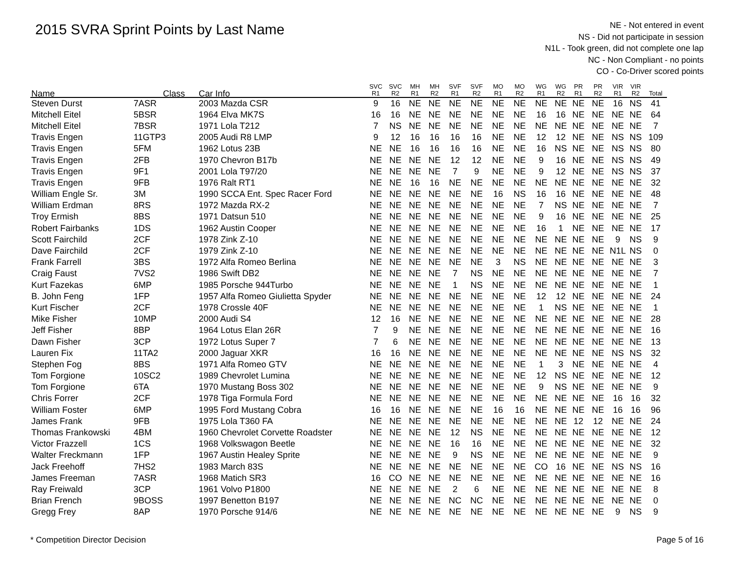2015 SVRA Sprint Points by Last Name
NE - Not entered in event
NS - Did not participate in session
N1L - Took green, did not complete one lap
NC - Non Compliant - no points
CO - Co-Driver scored points
| Name | Class | Car Info | SVC R1 | SVC R2 | MH R1 | MH R2 | SVF R1 | SVF R2 | MO R1 | MO R2 | WG R1 | WG R2 | PR R1 | PR R2 | VIR R1 | VIR R2 | Total |
| --- | --- | --- | --- | --- | --- | --- | --- | --- | --- | --- | --- | --- | --- | --- | --- | --- | --- |
| Steven Durst | 7ASR | 2003 Mazda CSR | 9 | 16 | NE | NE | NE | NE | NE | NE | NE | NE | NE | NE | 16 | NS | 41 |
| Mitchell Eitel | 5BSR | 1964 Elva MK7S | 16 | 16 | NE | NE | NE | NE | NE | NE | 16 | 16 | NE | NE | NE | NE | 64 |
| Mitchell Eitel | 7BSR | 1971 Lola T212 | 7 | NS | NE | NE | NE | NE | NE | NE | NE | NE | NE | NE | NE | NE | 7 |
| Travis Engen | 11GTP3 | 2005 Audi R8 LMP | 9 | 12 | 16 | 16 | 16 | 16 | NE | NE | 12 | 12 | NE | NE | NS | NS | 109 |
| Travis Engen | 5FM | 1962 Lotus 23B | NE | NE | 16 | 16 | 16 | 16 | NE | NE | 16 | NS | NE | NE | NS | NS | 80 |
| Travis Engen | 2FB | 1970 Chevron B17b | NE | NE | NE | NE | 12 | 12 | NE | NE | 9 | 16 | NE | NE | NS | NS | 49 |
| Travis Engen | 9F1 | 2001 Lola T97/20 | NE | NE | NE | NE | 7 | 9 | NE | NE | 9 | 12 | NE | NE | NS | NS | 37 |
| Travis Engen | 9FB | 1976 Ralt RT1 | NE | NE | 16 | 16 | NE | NE | NE | NE | NE | NE | NE | NE | NE | NE | 32 |
| William Engle Sr. | 3M | 1990 SCCA Ent. Spec Racer Ford | NE | NE | NE | NE | NE | NE | 16 | NS | 16 | 16 | NE | NE | NE | NE | 48 |
| William Erdman | 8RS | 1972 Mazda RX-2 | NE | NE | NE | NE | NE | NE | NE | NE | 7 | NS | NE | NE | NE | NE | 7 |
| Troy Ermish | 8BS | 1971 Datsun 510 | NE | NE | NE | NE | NE | NE | NE | NE | 9 | 16 | NE | NE | NE | NE | 25 |
| Robert Fairbanks | 1DS | 1962 Austin Cooper | NE | NE | NE | NE | NE | NE | NE | NE | 16 | 1 | NE | NE | NE | NE | 17 |
| Scott Fairchild | 2CF | 1978 Zink Z-10 | NE | NE | NE | NE | NE | NE | NE | NE | NE | NE | NE | NE | 9 | NS | 9 |
| Dave Fairchild | 2CF | 1979 Zink Z-10 | NE | NE | NE | NE | NE | NE | NE | NE | NE | NE | NE | NE | N1L | NS | 0 |
| Frank Farrell | 3BS | 1972 Alfa Romeo Berlina | NE | NE | NE | NE | NE | NE | 3 | NS | NE | NE | NE | NE | NE | NE | 3 |
| Craig Faust | 7VS2 | 1986 Swift DB2 | NE | NE | NE | NE | 7 | NS | NE | NE | NE | NE | NE | NE | NE | NE | 7 |
| Kurt Fazekas | 6MP | 1985 Porsche 944Turbo | NE | NE | NE | NE | 1 | NS | NE | NE | NE | NE | NE | NE | NE | NE | 1 |
| B. John Feng | 1FP | 1957 Alfa Romeo Giulietta Spyder | NE | NE | NE | NE | NE | NE | NE | NE | 12 | 12 | NE | NE | NE | NE | 24 |
| Kurt Fischer | 2CF | 1978 Crossle 40F | NE | NE | NE | NE | NE | NE | NE | NE | 1 | NS | NE | NE | NE | NE | 1 |
| Mike Fisher | 10MP | 2000 Audi S4 | 12 | 16 | NE | NE | NE | NE | NE | NE | NE | NE | NE | NE | NE | NE | 28 |
| Jeff Fisher | 8BP | 1964 Lotus Elan 26R | 7 | 9 | NE | NE | NE | NE | NE | NE | NE | NE | NE | NE | NE | NE | 16 |
| Dawn Fisher | 3CP | 1972 Lotus Super 7 | 7 | 6 | NE | NE | NE | NE | NE | NE | NE | NE | NE | NE | NE | NE | 13 |
| Lauren Fix | 11TA2 | 2000 Jaguar XKR | 16 | 16 | NE | NE | NE | NE | NE | NE | NE | NE | NE | NE | NS | NS | 32 |
| Stephen Fog | 8BS | 1971 Alfa Romeo GTV | NE | NE | NE | NE | NE | NE | NE | NE | 1 | 3 | NE | NE | NE | NE | 4 |
| Tom Forgione | 10SC2 | 1989 Chevrolet Lumina | NE | NE | NE | NE | NE | NE | NE | NE | 12 | NS | NE | NE | NE | NE | 12 |
| Tom Forgione | 6TA | 1970 Mustang Boss 302 | NE | NE | NE | NE | NE | NE | NE | NE | 9 | NS | NE | NE | NE | NE | 9 |
| Chris Forrer | 2CF | 1978 Tiga Formula Ford | NE | NE | NE | NE | NE | NE | NE | NE | NE | NE | NE | NE | 16 | 16 | 32 |
| William Foster | 6MP | 1995 Ford Mustang Cobra | 16 | 16 | NE | NE | NE | NE | 16 | 16 | NE | NE | NE | NE | 16 | 16 | 96 |
| James Frank | 9FB | 1975 Lola T360 FA | NE | NE | NE | NE | NE | NE | NE | NE | NE | NE | 12 | 12 | NE | NE | 24 |
| Thomas Frankowski | 4BM | 1960 Chevrolet Corvette Roadster | NE | NE | NE | NE | 12 | NS | NE | NE | NE | NE | NE | NE | NE | NE | 12 |
| Victor Frazzell | 1CS | 1968 Volkswagon Beetle | NE | NE | NE | NE | 16 | 16 | NE | NE | NE | NE | NE | NE | NE | NE | 32 |
| Walter Freckmann | 1FP | 1967 Austin Healey Sprite | NE | NE | NE | NE | 9 | NS | NE | NE | NE | NE | NE | NE | NE | NE | 9 |
| Jack Freehoff | 7HS2 | 1983 March 83S | NE | NE | NE | NE | NE | NE | NE | NE | CO | 16 | NE | NE | NS | NS | 16 |
| James Freeman | 7ASR | 1968 Matich SR3 | 16 | CO | NE | NE | NE | NE | NE | NE | NE | NE | NE | NE | NE | NE | 16 |
| Ray Freiwald | 3CP | 1961 Volvo P1800 | NE | NE | NE | NE | 2 | 6 | NE | NE | NE | NE | NE | NE | NE | NE | 8 |
| Brian French | 9BOSS | 1997 Benetton B197 | NE | NE | NE | NE | NC | NC | NE | NE | NE | NE | NE | NE | NE | NE | 0 |
| Gregg Frey | 8AP | 1970 Porsche 914/6 | NE | NE | NE | NE | NE | NE | NE | NE | NE | NE | NE | NE | 9 | NS | 9 |
* Competition Director Decision Page 5 of 16